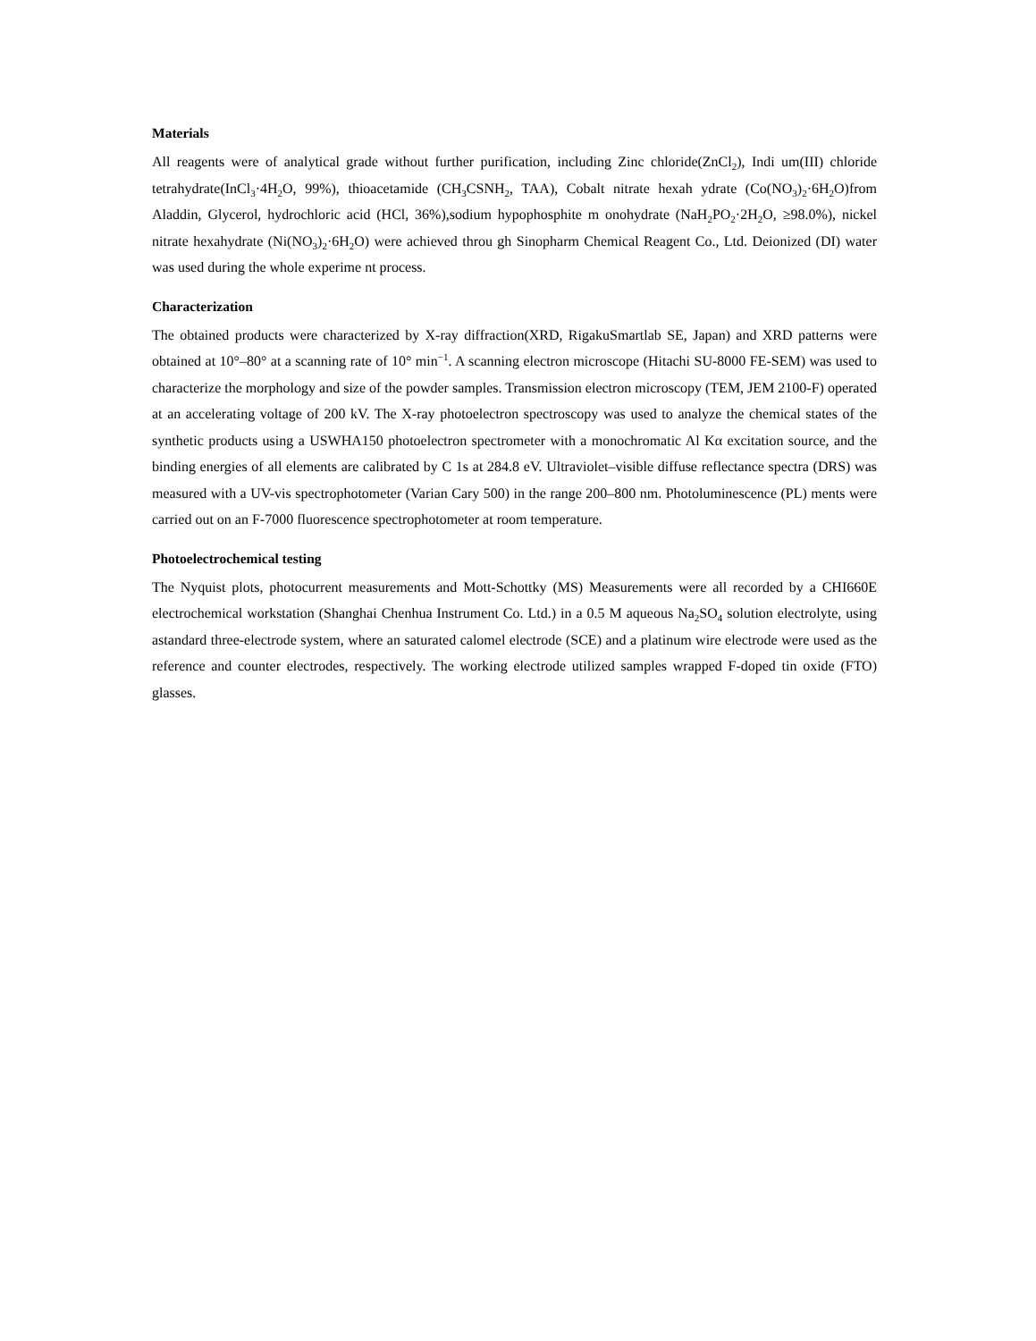Materials
All reagents were of analytical grade without further purification, including Zinc chloride(ZnCl<sub>2</sub>), Indi um(III) chloride tetrahydrate(InCl<sub>3</sub>·4H<sub>2</sub>O, 99%), thioacetamide (CH<sub>3</sub>CSNH<sub>2</sub>, TAA), Cobalt nitrate hexah ydrate (Co(NO<sub>3</sub>)<sub>2</sub>·6H<sub>2</sub>O)from Aladdin, Glycerol, hydrochloric acid (HCl, 36%),sodium hypophosphite m onohydrate (NaH<sub>2</sub>PO<sub>2</sub>·2H<sub>2</sub>O, ≥98.0%), nickel nitrate hexahydrate (Ni(NO<sub>3</sub>)<sub>2</sub>·6H<sub>2</sub>O) were achieved throu gh Sinopharm Chemical Reagent Co., Ltd. Deionized (DI) water was used during the whole experime nt process.
Characterization
The obtained products were characterized by X-ray diffraction(XRD, RigakuSmartlab SE, Japan) and XRD patterns were obtained at 10°–80° at a scanning rate of 10° min<sup>−1</sup>. A scanning electron microscope (Hitachi SU-8000 FE-SEM) was used to characterize the morphology and size of the powder samples. Transmission electron microscopy (TEM, JEM 2100-F) operated at an accelerating voltage of 200 kV. The X-ray photoelectron spectroscopy was used to analyze the chemical states of the synthetic products using a USWHA150 photoelectron spectrometer with a monochromatic Al Kα excitation source, and the binding energies of all elements are calibrated by C 1s at 284.8 eV. Ultraviolet–visible diffuse reflectance spectra (DRS) was measured with a UV-vis spectrophotometer (Varian Cary 500) in the range 200–800 nm. Photoluminescence (PL) ments were carried out on an F-7000 fluorescence spectrophotometer at room temperature.
Photoelectrochemical testing
The Nyquist plots, photocurrent measurements and Mott-Schottky (MS) Measurements were all recorded by a CHI660E electrochemical workstation (Shanghai Chenhua Instrument Co. Ltd.) in a 0.5 M aqueous Na<sub>2</sub>SO<sub>4</sub> solution electrolyte, using astandard three-electrode system, where an saturated calomel electrode (SCE) and a platinum wire electrode were used as the reference and counter electrodes, respectively. The working electrode utilized samples wrapped F-doped tin oxide (FTO) glasses.